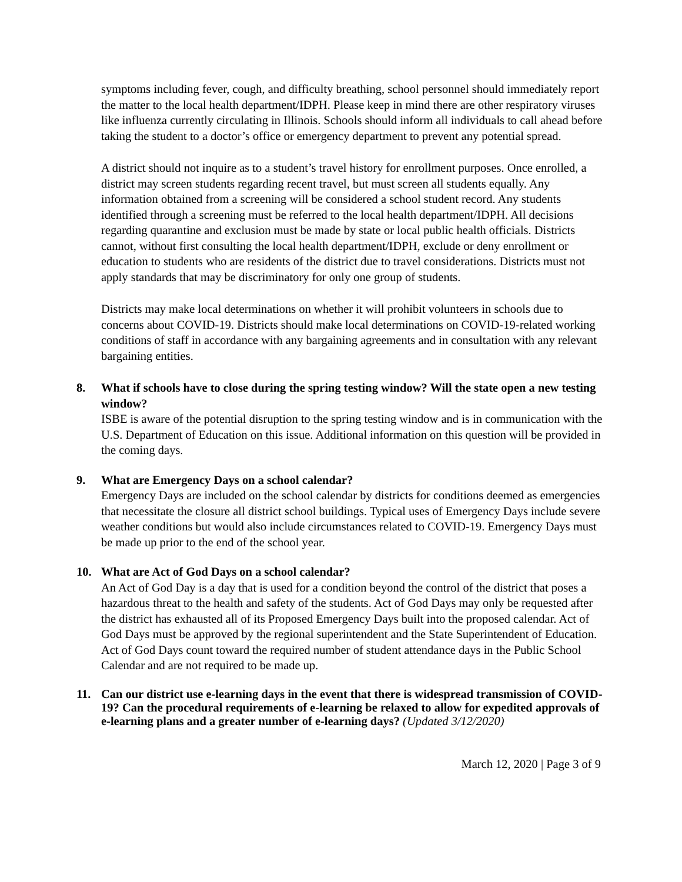symptoms including fever, cough, and difficulty breathing, school personnel should immediately report the matter to the local health department/IDPH. Please keep in mind there are other respiratory viruses like influenza currently circulating in Illinois. Schools should inform all individuals to call ahead before taking the student to a doctor’s office or emergency department to prevent any potential spread.
A district should not inquire as to a student’s travel history for enrollment purposes. Once enrolled, a district may screen students regarding recent travel, but must screen all students equally. Any information obtained from a screening will be considered a school student record. Any students identified through a screening must be referred to the local health department/IDPH. All decisions regarding quarantine and exclusion must be made by state or local public health officials. Districts cannot, without first consulting the local health department/IDPH, exclude or deny enrollment or education to students who are residents of the district due to travel considerations. Districts must not apply standards that may be discriminatory for only one group of students.
Districts may make local determinations on whether it will prohibit volunteers in schools due to concerns about COVID-19. Districts should make local determinations on COVID-19-related working conditions of staff in accordance with any bargaining agreements and in consultation with any relevant bargaining entities.
8. What if schools have to close during the spring testing window? Will the state open a new testing window?
ISBE is aware of the potential disruption to the spring testing window and is in communication with the U.S. Department of Education on this issue. Additional information on this question will be provided in the coming days.
9. What are Emergency Days on a school calendar?
Emergency Days are included on the school calendar by districts for conditions deemed as emergencies that necessitate the closure all district school buildings. Typical uses of Emergency Days include severe weather conditions but would also include circumstances related to COVID-19. Emergency Days must be made up prior to the end of the school year.
10. What are Act of God Days on a school calendar?
An Act of God Day is a day that is used for a condition beyond the control of the district that poses a hazardous threat to the health and safety of the students. Act of God Days may only be requested after the district has exhausted all of its Proposed Emergency Days built into the proposed calendar. Act of God Days must be approved by the regional superintendent and the State Superintendent of Education. Act of God Days count toward the required number of student attendance days in the Public School Calendar and are not required to be made up.
11. Can our district use e-learning days in the event that there is widespread transmission of COVID-19? Can the procedural requirements of e-learning be relaxed to allow for expedited approvals of e-learning plans and a greater number of e-learning days? (Updated 3/12/2020)
March 12, 2020 | Page 3 of 9